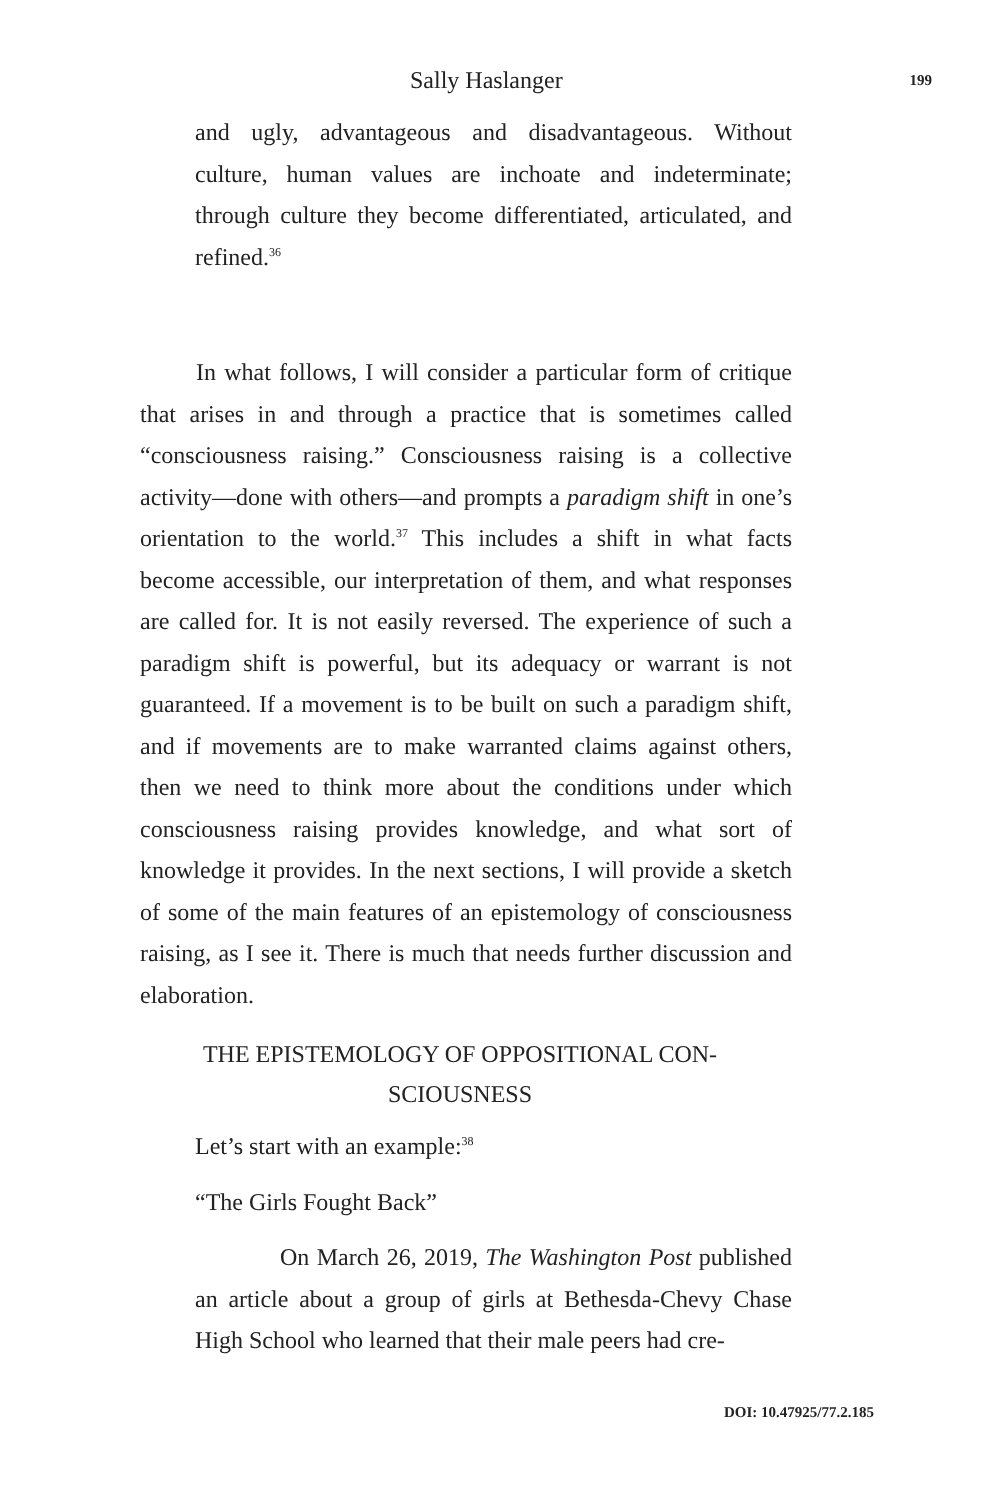Sally Haslanger 199
and ugly, advantageous and disadvantageous. Without culture, human values are inchoate and indeterminate; through culture they become differentiated, articulated, and refined.<sup>36</sup>
In what follows, I will consider a particular form of critique that arises in and through a practice that is sometimes called “consciousness raising.” Consciousness raising is a collective activity—done with others—and prompts a paradigm shift in one’s orientation to the world.<sup>37</sup> This includes a shift in what facts become accessible, our interpretation of them, and what responses are called for. It is not easily reversed. The experience of such a paradigm shift is powerful, but its adequacy or warrant is not guaranteed. If a movement is to be built on such a paradigm shift, and if movements are to make warranted claims against others, then we need to think more about the conditions under which consciousness raising provides knowledge, and what sort of knowledge it provides. In the next sections, I will provide a sketch of some of the main features of an epistemology of consciousness raising, as I see it. There is much that needs further discussion and elaboration.
THE EPISTEMOLOGY OF OPPOSITIONAL CON-
SCIOUSNESS
Let’s start with an example:<sup>38</sup>
“The Girls Fought Back”
On March 26, 2019, The Washington Post published an article about a group of girls at Bethesda-Chevy Chase High School who learned that their male peers had cre-
DOI: 10.47925/77.2.185